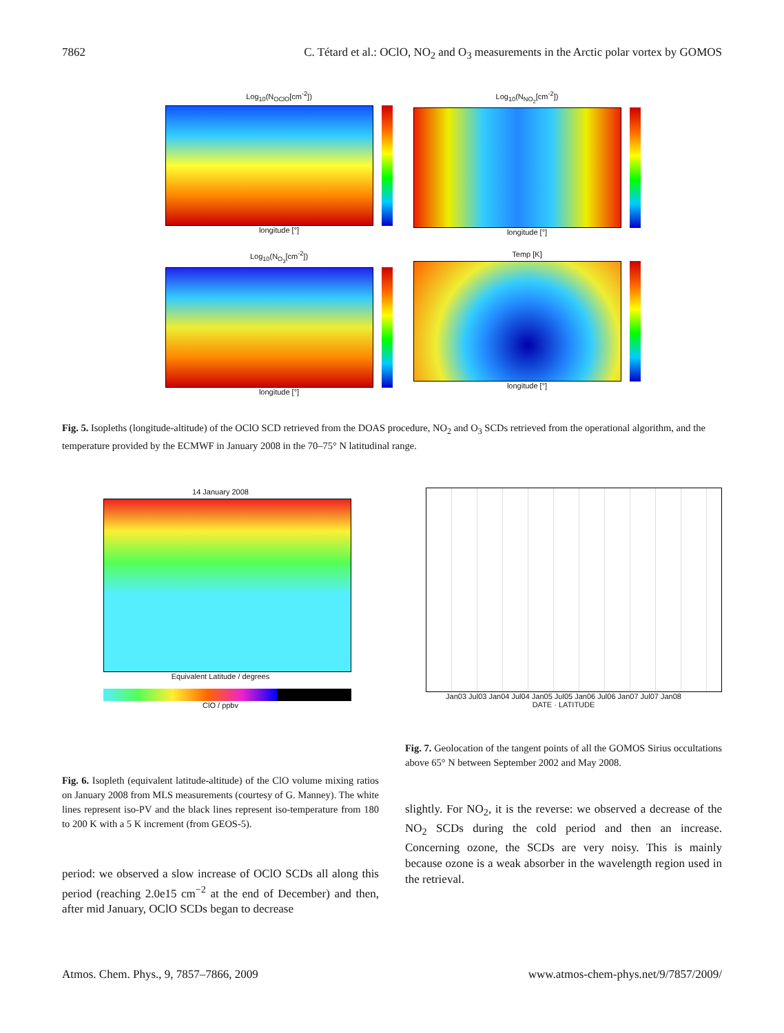7862 C. Tétard et al.: OClO, NO<sub>2</sub> and O<sub>3</sub> measurements in the Arctic polar vortex by GOMOS
Log<sub>10</sub>(N<sub>OClO</sub>[cm<sup>-2</sup>])
longitude [°]
Log<sub>10</sub>(N<sub>NO<sub>2</sub></sub>[cm<sup>-2</sup>])
longitude [°]
Log<sub>10</sub>(N<sub>O<sub>3</sub></sub>[cm<sup>-2</sup>])
longitude [°]
Temp [K]
longitude [°]
Fig. 5. Isopleths (longitude-altitude) of the OClO SCD retrieved from the DOAS procedure, NO<sub>2</sub> and O<sub>3</sub> SCDs retrieved from the operational algorithm, and the temperature provided by the ECMWF in January 2008 in the 70–75° N latitudinal range.
14 January 2008
Equivalent Latitude / degrees
ClO / ppbv
Fig. 6. Isopleth (equivalent latitude-altitude) of the ClO volume mixing ratios on January 2008 from MLS measurements (courtesy of G. Manney). The white lines represent iso-PV and the black lines represent iso-temperature from 180 to 200 K with a 5 K increment (from GEOS-5).
period: we observed a slow increase of OClO SCDs all along this period (reaching 2.0e15 cm<sup>−2</sup> at the end of December) and then, after mid January, OClO SCDs began to decrease
Jan03 Jul03 Jan04 Jul04 Jan05 Jul05 Jan06 Jul06 Jan07 Jul07 Jan08
DATE · LATITUDE
Fig. 7. Geolocation of the tangent points of all the GOMOS Sirius occultations above 65° N between September 2002 and May 2008.
slightly. For NO<sub>2</sub>, it is the reverse: we observed a decrease of the NO<sub>2</sub> SCDs during the cold period and then an increase. Concerning ozone, the SCDs are very noisy. This is mainly because ozone is a weak absorber in the wavelength region used in the retrieval.
Atmos. Chem. Phys., 9, 7857–7866, 2009 www.atmos-chem-phys.net/9/7857/2009/